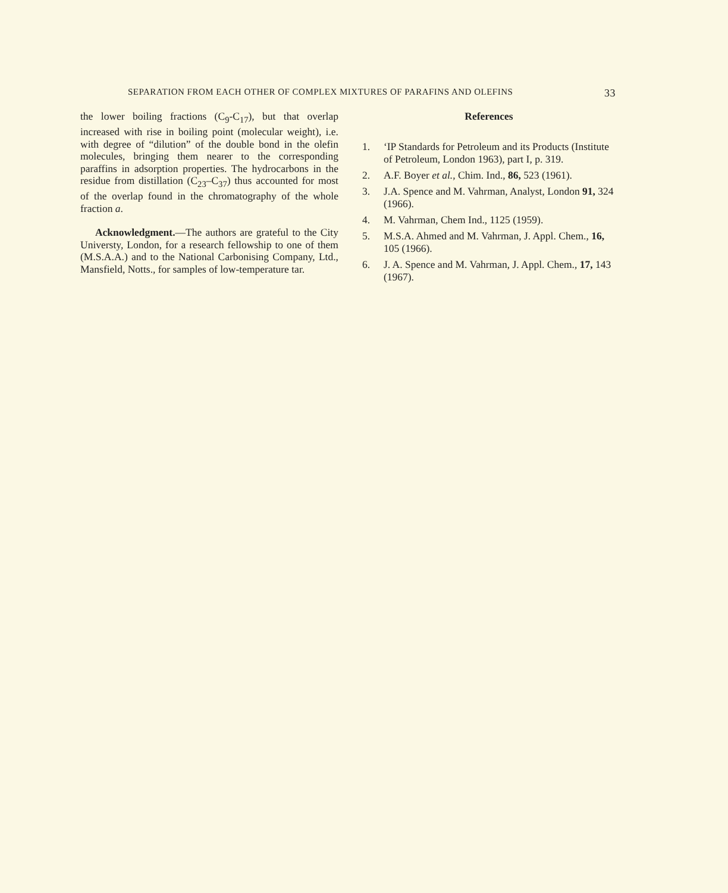SEPARATION FROM EACH OTHER OF COMPLEX MIXTURES OF PARAFINS AND OLEFINS 33
the lower boiling fractions (C<sub>9</sub>-C<sub>17</sub>), but that overlap increased with rise in boiling point (molecular weight), i.e. with degree of “dilution” of the double bond in the olefin molecules, bringing them nearer to the corresponding paraffins in adsorption properties. The hydrocarbons in the residue from distillation (C<sub>23</sub>–C<sub>37</sub>) thus accounted for most of the overlap found in the chromatography of the whole fraction a.
Acknowledgment.—The authors are grateful to the City Universty, London, for a research fellowship to one of them (M.S.A.A.) and to the National Carbonising Company, Ltd., Mansfield, Notts., for samples of low-temperature tar.
References
1. ‘IP Standards for Petroleum and its Products (Institute of Petroleum, London 1963), part I, p. 319.
2. A.F. Boyer et al., Chim. Ind., 86, 523 (1961).
3. J.A. Spence and M. Vahrman, Analyst, London 91, 324 (1966).
4. M. Vahrman, Chem Ind., 1125 (1959).
5. M.S.A. Ahmed and M. Vahrman, J. Appl. Chem., 16, 105 (1966).
6. J. A. Spence and M. Vahrman, J. Appl. Chem., 17, 143 (1967).